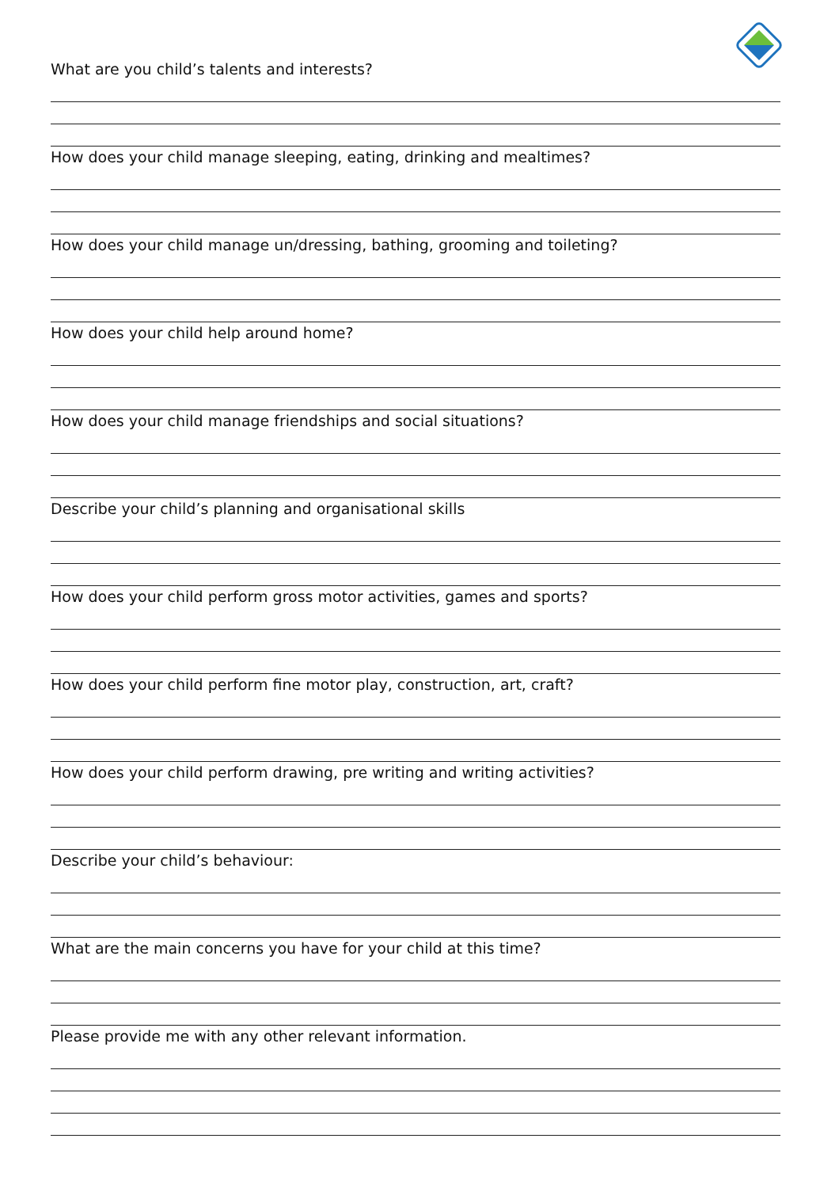What are you child’s talents and interests?
How does your child manage sleeping, eating, drinking and mealtimes?
How does your child manage un/dressing, bathing, grooming and toileting?
How does your child help around home?
How does your child manage friendships and social situations?
Describe your child’s planning and organisational skills
How does your child perform gross motor activities, games and sports?
How does your child perform fine motor play, construction, art, craft?
How does your child perform drawing, pre writing and writing activities?
Describe your child’s behaviour:
What are the main concerns you have for your child at this time?
Please provide me with any other relevant information.